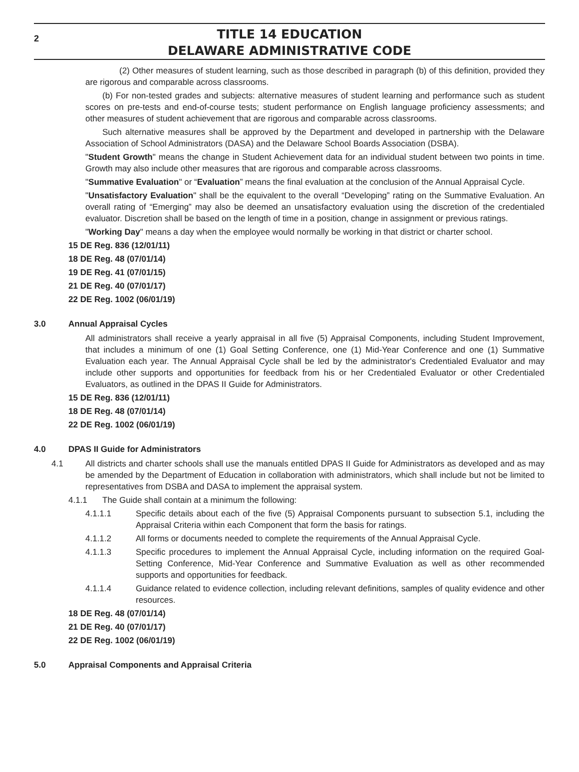2
TITLE 14 EDUCATION
DELAWARE ADMINISTRATIVE CODE
(2) Other measures of student learning, such as those described in paragraph (b) of this definition, provided they are rigorous and comparable across classrooms.
(b) For non-tested grades and subjects: alternative measures of student learning and performance such as student scores on pre-tests and end-of-course tests; student performance on English language proficiency assessments; and other measures of student achievement that are rigorous and comparable across classrooms.
Such alternative measures shall be approved by the Department and developed in partnership with the Delaware Association of School Administrators (DASA) and the Delaware School Boards Association (DSBA).
"Student Growth" means the change in Student Achievement data for an individual student between two points in time. Growth may also include other measures that are rigorous and comparable across classrooms.
"Summative Evaluation" or “Evaluation” means the final evaluation at the conclusion of the Annual Appraisal Cycle.
"Unsatisfactory Evaluation" shall be the equivalent to the overall “Developing” rating on the Summative Evaluation. An overall rating of “Emerging” may also be deemed an unsatisfactory evaluation using the discretion of the credentialed evaluator. Discretion shall be based on the length of time in a position, change in assignment or previous ratings.
"Working Day" means a day when the employee would normally be working in that district or charter school.
15 DE Reg. 836 (12/01/11)
18 DE Reg. 48 (07/01/14)
19 DE Reg. 41 (07/01/15)
21 DE Reg. 40 (07/01/17)
22 DE Reg. 1002 (06/01/19)
3.0 Annual Appraisal Cycles
All administrators shall receive a yearly appraisal in all five (5) Appraisal Components, including Student Improvement, that includes a minimum of one (1) Goal Setting Conference, one (1) Mid-Year Conference and one (1) Summative Evaluation each year. The Annual Appraisal Cycle shall be led by the administrator's Credentialed Evaluator and may include other supports and opportunities for feedback from his or her Credentialed Evaluator or other Credentialed Evaluators, as outlined in the DPAS II Guide for Administrators.
15 DE Reg. 836 (12/01/11)
18 DE Reg. 48 (07/01/14)
22 DE Reg. 1002 (06/01/19)
4.0 DPAS II Guide for Administrators
4.1 All districts and charter schools shall use the manuals entitled DPAS II Guide for Administrators as developed and as may be amended by the Department of Education in collaboration with administrators, which shall include but not be limited to representatives from DSBA and DASA to implement the appraisal system.
4.1.1 The Guide shall contain at a minimum the following:
4.1.1.1 Specific details about each of the five (5) Appraisal Components pursuant to subsection 5.1, including the Appraisal Criteria within each Component that form the basis for ratings.
4.1.1.2 All forms or documents needed to complete the requirements of the Annual Appraisal Cycle.
4.1.1.3 Specific procedures to implement the Annual Appraisal Cycle, including information on the required Goal-Setting Conference, Mid-Year Conference and Summative Evaluation as well as other recommended supports and opportunities for feedback.
4.1.1.4 Guidance related to evidence collection, including relevant definitions, samples of quality evidence and other resources.
18 DE Reg. 48 (07/01/14)
21 DE Reg. 40 (07/01/17)
22 DE Reg. 1002 (06/01/19)
5.0 Appraisal Components and Appraisal Criteria